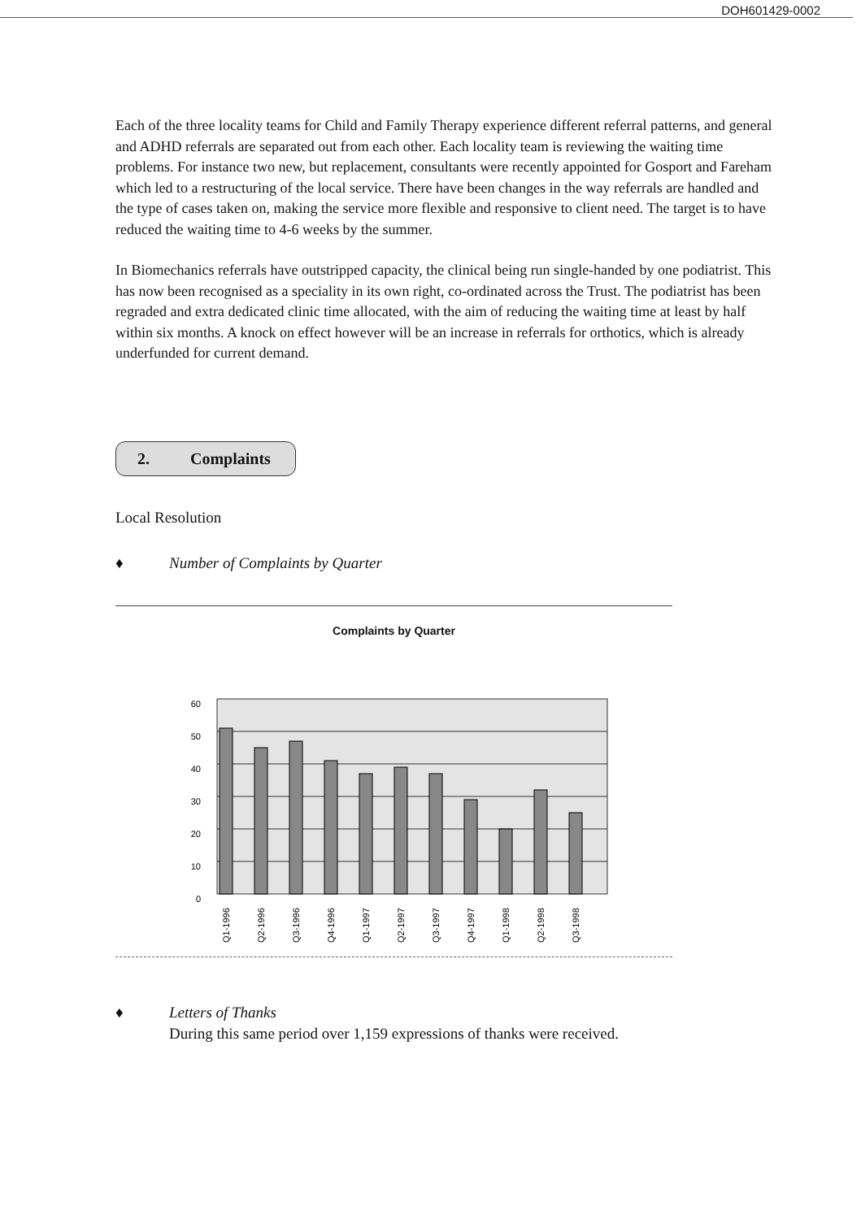DOH601429-0002
Each of the three locality teams for Child and Family Therapy experience different referral patterns, and general and ADHD referrals are separated out from each other. Each locality team is reviewing the waiting time problems. For instance two new, but replacement, consultants were recently appointed for Gosport and Fareham which led to a restructuring of the local service. There have been changes in the way referrals are handled and the type of cases taken on, making the service more flexible and responsive to client need. The target is to have reduced the waiting time to 4-6 weeks by the summer.
In Biomechanics referrals have outstripped capacity, the clinical being run single-handed by one podiatrist. This has now been recognised as a speciality in its own right, co-ordinated across the Trust. The podiatrist has been regraded and extra dedicated clinic time allocated, with the aim of reducing the waiting time at least by half within six months. A knock on effect however will be an increase in referrals for orthotics, which is already underfunded for current demand.
2. Complaints
Local Resolution
♦ Number of Complaints by Quarter
Complaints by Quarter
60
50
40
30
20
10
0
Q1-1996
Q2-1996
Q3-1996
Q4-1996
Q1-1997
Q2-1997
Q3-1997
Q4-1997
Q1-1998
Q2-1998
Q3-1998
♦ Letters of Thanks
During this same period over 1,159 expressions of thanks were received.